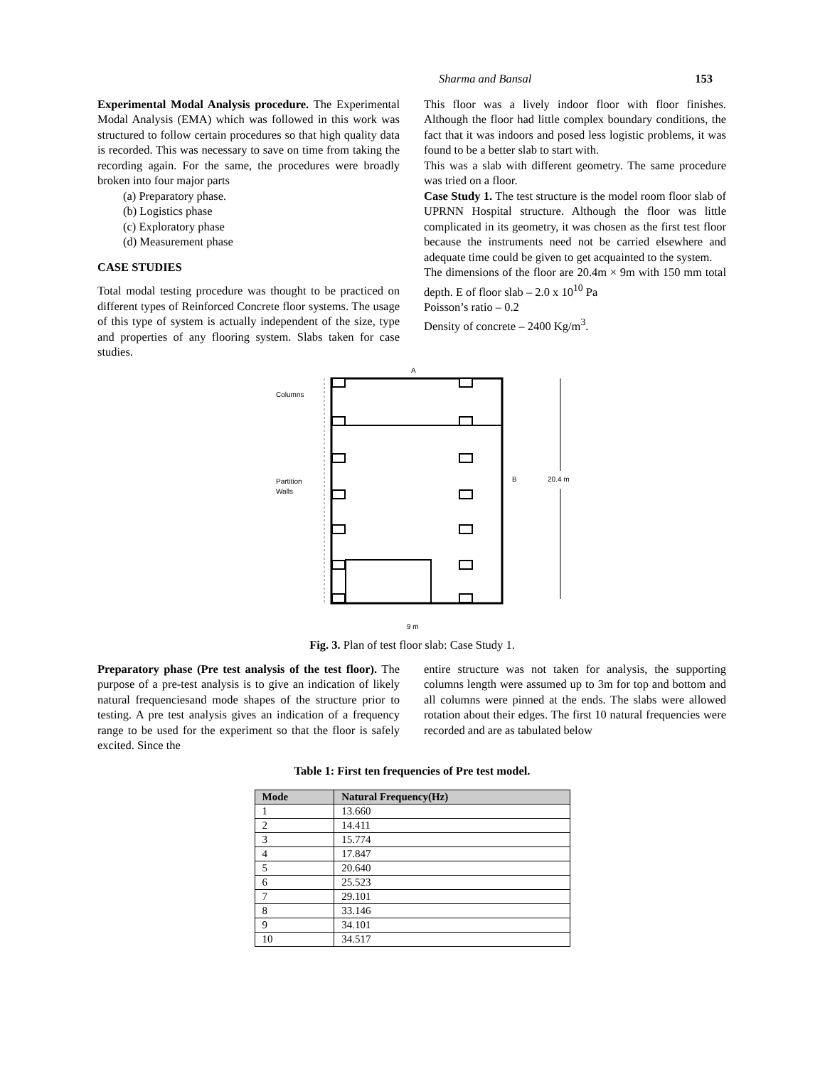Sharma and Bansal 153
Experimental Modal Analysis procedure. The Experimental Modal Analysis (EMA) which was followed in this work was structured to follow certain procedures so that high quality data is recorded. This was necessary to save on time from taking the recording again. For the same, the procedures were broadly broken into four major parts
(a) Preparatory phase.
(b) Logistics phase
(c) Exploratory phase
(d) Measurement phase
CASE STUDIES
Total modal testing procedure was thought to be practiced on different types of Reinforced Concrete floor systems. The usage of this type of system is actually independent of the size, type and properties of any flooring system. Slabs taken for case studies.
This floor was a lively indoor floor with floor finishes. Although the floor had little complex boundary conditions, the fact that it was indoors and posed less logistic problems, it was found to be a better slab to start with.
This was a slab with different geometry. The same procedure was tried on a floor.
Case Study 1. The test structure is the model room floor slab of UPRNN Hospital structure. Although the floor was little complicated in its geometry, it was chosen as the first test floor because the instruments need not be carried elsewhere and adequate time could be given to get acquainted to the system.
The dimensions of the floor are 20.4m × 9m with 150 mm total depth. E of floor slab – 2.0 x 10<sup>10</sup> Pa
Poisson’s ratio – 0.2
Density of concrete – 2400 Kg/m<sup>3</sup>.
A
Columns
Partition
Walls
B
20.4 m
9 m
Fig. 3. Plan of test floor slab: Case Study 1.
Preparatory phase (Pre test analysis of the test floor). The purpose of a pre-test analysis is to give an indication of likely natural frequenciesand mode shapes of the structure prior to testing. A pre test analysis gives an indication of a frequency range to be used for the experiment so that the floor is safely excited. Since the
entire structure was not taken for analysis, the supporting columns length were assumed up to 3m for top and bottom and all columns were pinned at the ends. The slabs were allowed rotation about their edges. The first 10 natural frequencies were recorded and are as tabulated below
Table 1: First ten frequencies of Pre test model.
| Mode | Natural Frequency(Hz) |
| --- | --- |
| 1 | 13.660 |
| 2 | 14.411 |
| 3 | 15.774 |
| 4 | 17.847 |
| 5 | 20.640 |
| 6 | 25.523 |
| 7 | 29.101 |
| 8 | 33.146 |
| 9 | 34.101 |
| 10 | 34.517 |